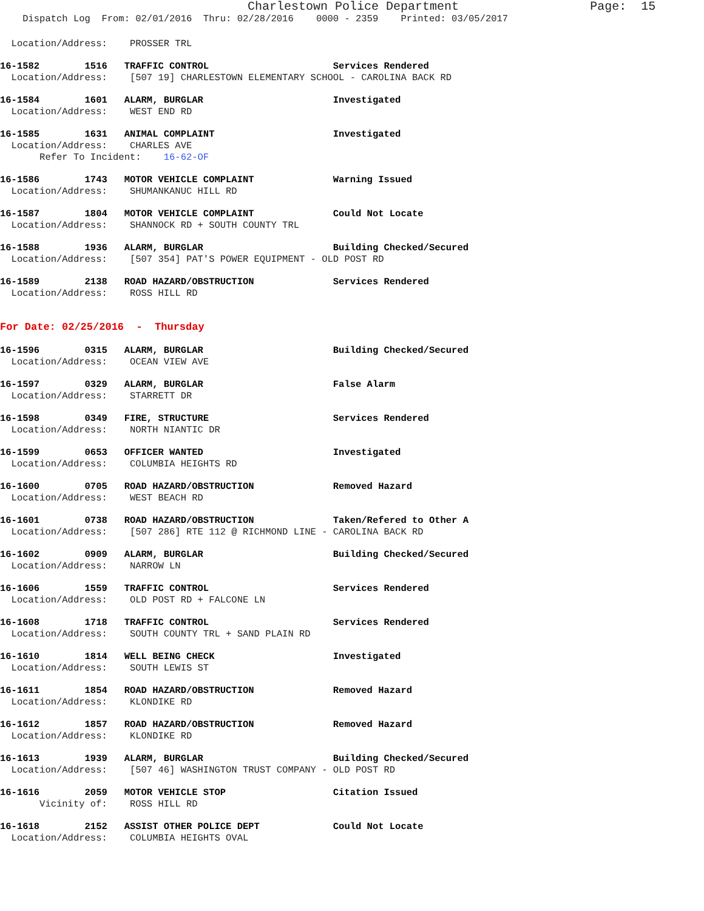Charlestown Police Department Page: 15
Dispatch Log From: 02/01/2016 Thru: 02/28/2016 0000 - 2359 Printed: 03/05/2017
Location/Address: PROSSER TRL
16-1582 1516 TRAFFIC CONTROL Services Rendered Location/Address: [507 19] CHARLESTOWN ELEMENTARY SCHOOL - CAROLINA BACK RD
16-1584 1601 ALARM, BURGLAR Investigated Location/Address: WEST END RD
16-1585 1631 ANIMAL COMPLAINT Investigated Location/Address: CHARLES AVE Refer To Incident: 16-62-OF
16-1586 1743 MOTOR VEHICLE COMPLAINT Warning Issued Location/Address: SHUMANKANUC HILL RD
16-1587 1804 MOTOR VEHICLE COMPLAINT Could Not Locate Location/Address: SHANNOCK RD + SOUTH COUNTY TRL
16-1588 1936 ALARM, BURGLAR Building Checked/Secured Location/Address: [507 354] PAT'S POWER EQUIPMENT - OLD POST RD
16-1589 2138 ROAD HAZARD/OBSTRUCTION Services Rendered Location/Address: ROSS HILL RD
For Date: 02/25/2016 - Thursday
16-1596 0315 ALARM, BURGLAR Building Checked/Secured Location/Address: OCEAN VIEW AVE
16-1597 0329 ALARM, BURGLAR False Alarm Location/Address: STARRETT DR
16-1598 0349 FIRE, STRUCTURE Services Rendered Location/Address: NORTH NIANTIC DR
16-1599 0653 OFFICER WANTED Investigated Location/Address: COLUMBIA HEIGHTS RD
16-1600 0705 ROAD HAZARD/OBSTRUCTION Removed Hazard Location/Address: WEST BEACH RD
16-1601 0738 ROAD HAZARD/OBSTRUCTION Taken/Refered to Other A Location/Address: [507 286] RTE 112 @ RICHMOND LINE - CAROLINA BACK RD
16-1602 0909 ALARM, BURGLAR Building Checked/Secured Location/Address: NARROW LN
16-1606 1559 TRAFFIC CONTROL Services Rendered Location/Address: OLD POST RD + FALCONE LN
16-1608 1718 TRAFFIC CONTROL Services Rendered Location/Address: SOUTH COUNTY TRL + SAND PLAIN RD
16-1610 1814 WELL BEING CHECK Investigated Location/Address: SOUTH LEWIS ST
16-1611 1854 ROAD HAZARD/OBSTRUCTION Removed Hazard Location/Address: KLONDIKE RD
16-1612 1857 ROAD HAZARD/OBSTRUCTION Removed Hazard Location/Address: KLONDIKE RD
16-1613 1939 ALARM, BURGLAR Building Checked/Secured Location/Address: [507 46] WASHINGTON TRUST COMPANY - OLD POST RD
16-1616 2059 MOTOR VEHICLE STOP Citation Issued Vicinity of: ROSS HILL RD
16-1618 2152 ASSIST OTHER POLICE DEPT Could Not Locate Location/Address: COLUMBIA HEIGHTS OVAL